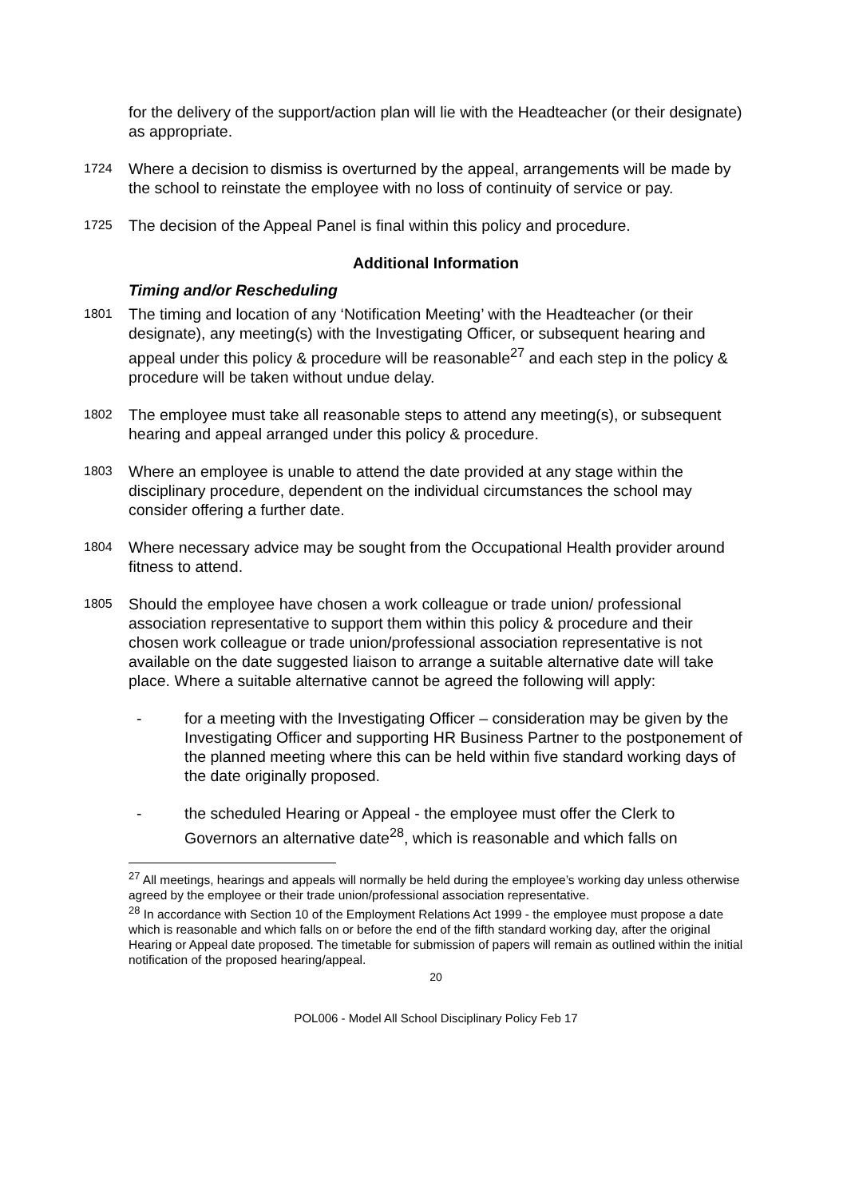for the delivery of the support/action plan will lie with the Headteacher (or their designate) as appropriate.
1724
Where a decision to dismiss is overturned by the appeal, arrangements will be made by the school to reinstate the employee with no loss of continuity of service or pay.
1725
The decision of the Appeal Panel is final within this policy and procedure.
Additional Information
Timing and/or Rescheduling
1801
The timing and location of any ‘Notification Meeting’ with the Headteacher (or their designate), any meeting(s) with the Investigating Officer, or subsequent hearing and appeal under this policy & procedure will be reasonable<sup>27</sup> and each step in the policy & procedure will be taken without undue delay.
1802
The employee must take all reasonable steps to attend any meeting(s), or subsequent hearing and appeal arranged under this policy & procedure.
1803
Where an employee is unable to attend the date provided at any stage within the disciplinary procedure, dependent on the individual circumstances the school may consider offering a further date.
1804
Where necessary advice may be sought from the Occupational Health provider around fitness to attend.
1805
Should the employee have chosen a work colleague or trade union/ professional association representative to support them within this policy & procedure and their chosen work colleague or trade union/professional association representative is not available on the date suggested liaison to arrange a suitable alternative date will take place. Where a suitable alternative cannot be agreed the following will apply:
- for a meeting with the Investigating Officer – consideration may be given by the Investigating Officer and supporting HR Business Partner to the postponement of the planned meeting where this can be held within five standard working days of the date originally proposed.
- the scheduled Hearing or Appeal - the employee must offer the Clerk to Governors an alternative date<sup>28</sup>, which is reasonable and which falls on
<sup>27</sup> All meetings, hearings and appeals will normally be held during the employee’s working day unless otherwise agreed by the employee or their trade union/professional association representative.
<sup>28</sup> In accordance with Section 10 of the Employment Relations Act 1999 - the employee must propose a date which is reasonable and which falls on or before the end of the fifth standard working day, after the original Hearing or Appeal date proposed. The timetable for submission of papers will remain as outlined within the initial notification of the proposed hearing/appeal.
20
POL006 - Model All School Disciplinary Policy Feb 17